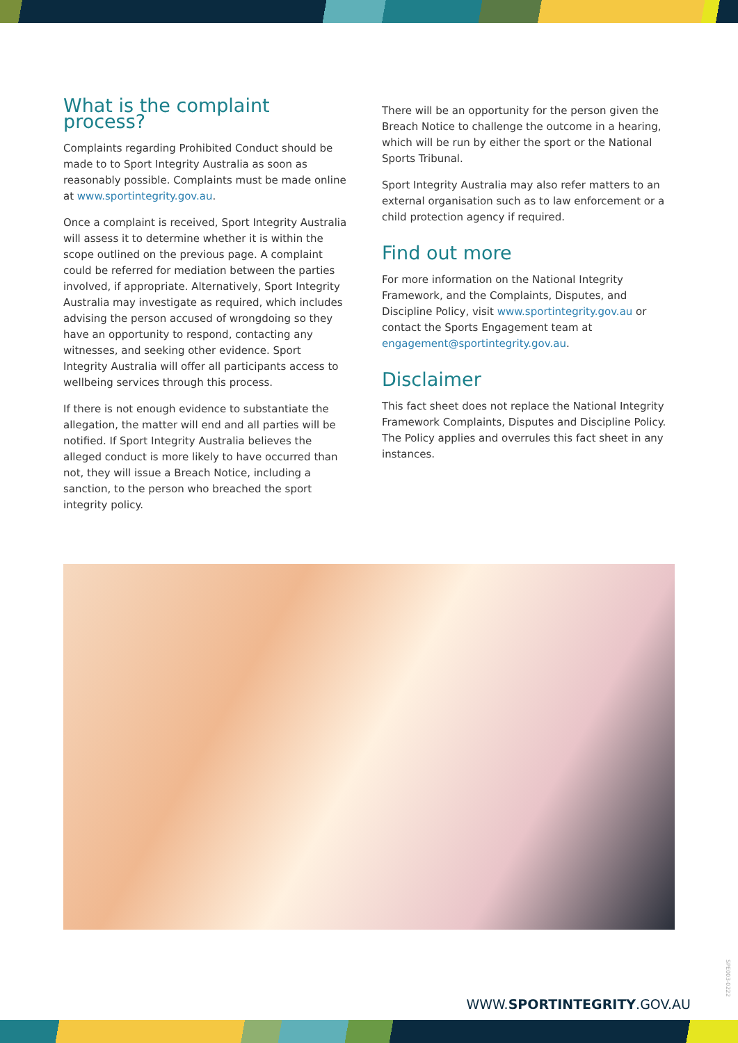What is the complaint process?
Complaints regarding Prohibited Conduct should be made to to Sport Integrity Australia as soon as reasonably possible. Complaints must be made online at www.sportintegrity.gov.au.
Once a complaint is received, Sport Integrity Australia will assess it to determine whether it is within the scope outlined on the previous page. A complaint could be referred for mediation between the parties involved, if appropriate. Alternatively, Sport Integrity Australia may investigate as required, which includes advising the person accused of wrongdoing so they have an opportunity to respond, contacting any witnesses, and seeking other evidence. Sport Integrity Australia will offer all participants access to wellbeing services through this process.
If there is not enough evidence to substantiate the allegation, the matter will end and all parties will be notified. If Sport Integrity Australia believes the alleged conduct is more likely to have occurred than not, they will issue a Breach Notice, including a sanction, to the person who breached the sport integrity policy.
There will be an opportunity for the person given the Breach Notice to challenge the outcome in a hearing, which will be run by either the sport or the National Sports Tribunal.
Sport Integrity Australia may also refer matters to an external organisation such as to law enforcement or a child protection agency if required.
Find out more
For more information on the National Integrity Framework, and the Complaints, Disputes, and Discipline Policy, visit www.sportintegrity.gov.au or contact the Sports Engagement team at engagement@sportintegrity.gov.au.
Disclaimer
This fact sheet does not replace the National Integrity Framework Complaints, Disputes and Discipline Policy. The Policy applies and overrules this fact sheet in any instances.
SPE003-0222
WWW.SPORTINTEGRITY.GOV.AU